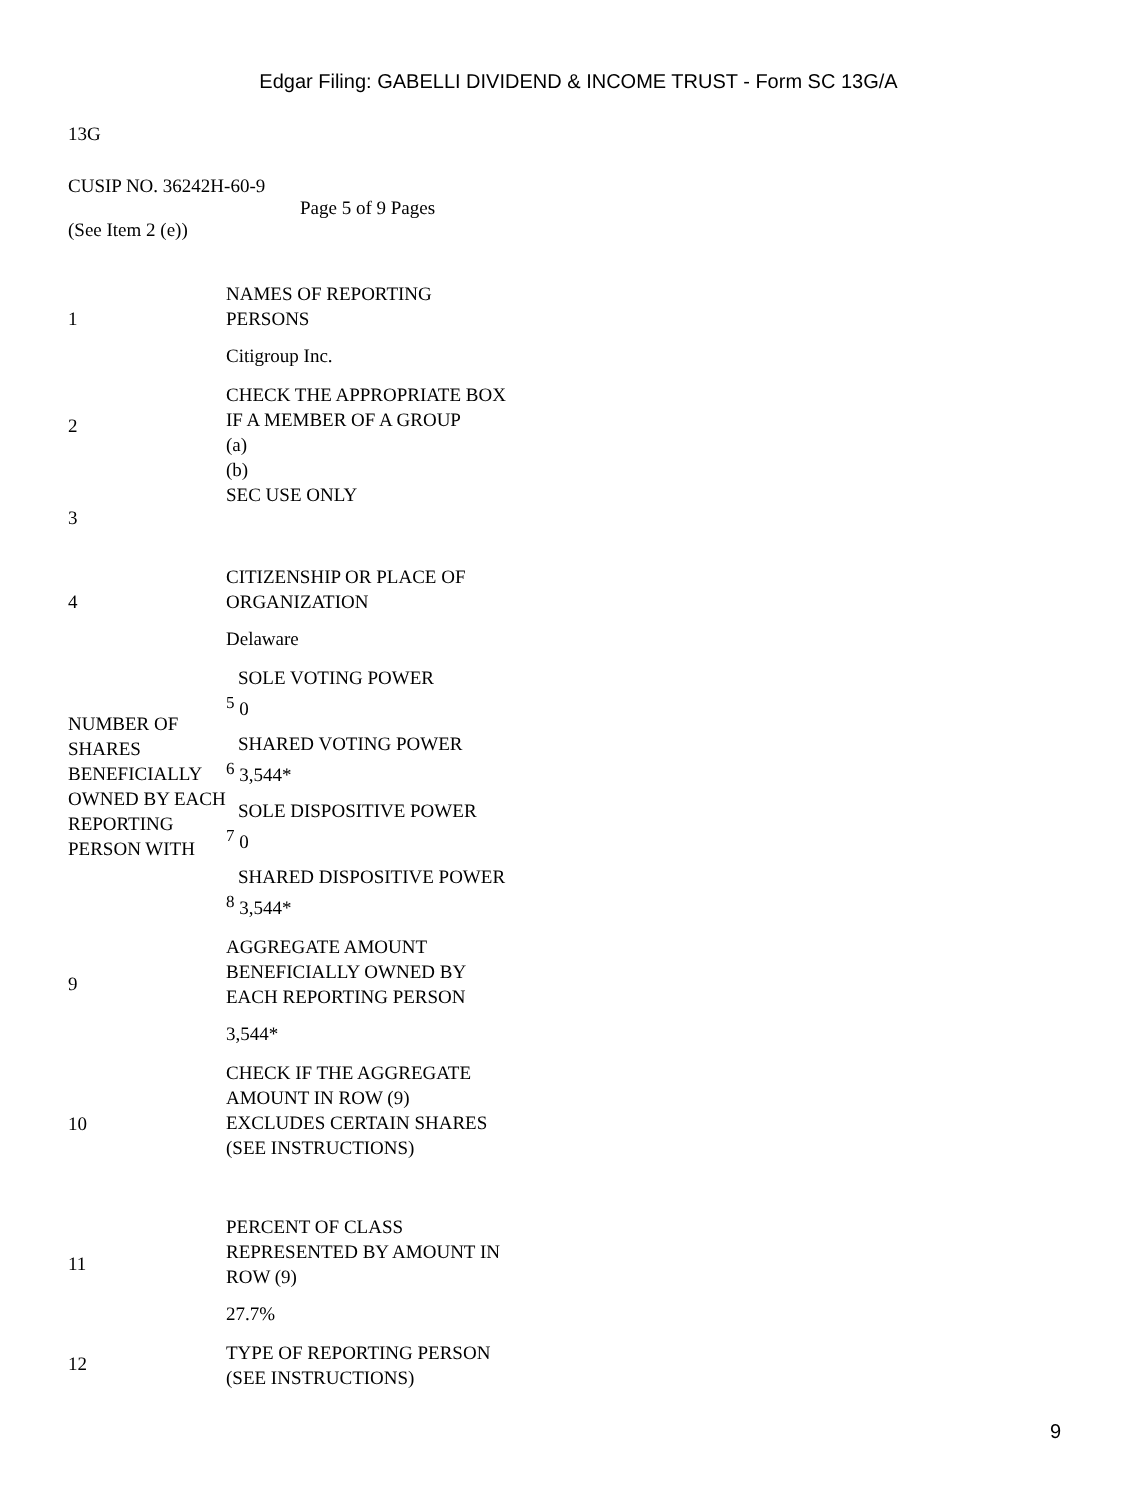Edgar Filing: GABELLI DIVIDEND & INCOME TRUST - Form SC 13G/A
13G
CUSIP NO. 36242H-60-9
Page 5 of 9 Pages
(See Item 2 (e))
| 1 | NAMES OF REPORTING PERSONS Citigroup Inc. |
| 2 | CHECK THE APPROPRIATE BOX IF A MEMBER OF A GROUP (a) (b) |
| 3 | SEC USE ONLY |
| 4 | CITIZENSHIP OR PLACE OF ORGANIZATION Delaware |
| NUMBER OF SHARES BENEFICIALLY OWNED BY EACH REPORTING PERSON WITH | SOLE VOTING POWER<sup>5</sup> 0 |
| | SHARED VOTING POWER<sup>6</sup> 3,544* |
| | SOLE DISPOSITIVE POWER<sup>7</sup> 0 |
| | SHARED DISPOSITIVE POWER<sup>8</sup> 3,544* |
| 9 | AGGREGATE AMOUNT BENEFICIALLY OWNED BY EACH REPORTING PERSON 3,544* |
| 10 | CHECK IF THE AGGREGATE AMOUNT IN ROW (9) EXCLUDES CERTAIN SHARES (SEE INSTRUCTIONS) |
| 11 | PERCENT OF CLASS REPRESENTED BY AMOUNT IN ROW (9) 27.7% |
| 12 | TYPE OF REPORTING PERSON (SEE INSTRUCTIONS) |
9